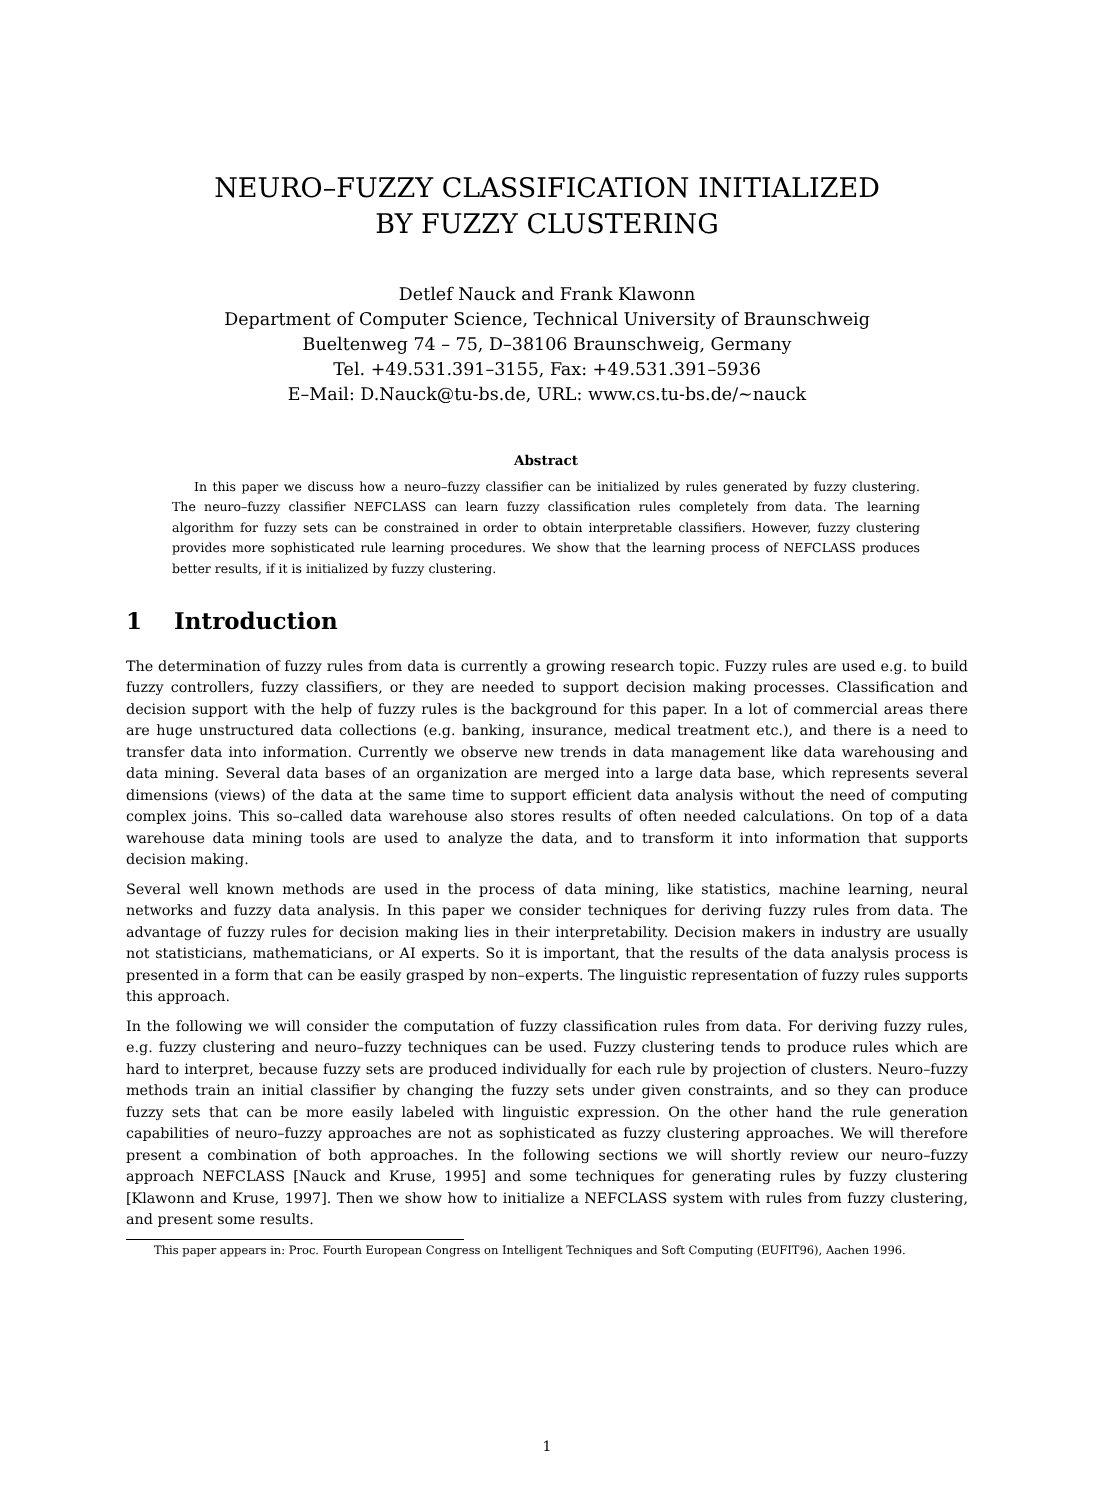NEURO–FUZZY CLASSIFICATION INITIALIZED
BY FUZZY CLUSTERING
Detlef Nauck and Frank Klawonn
Department of Computer Science, Technical University of Braunschweig
Bueltenweg 74 – 75, D–38106 Braunschweig, Germany
Tel. +49.531.391–3155, Fax: +49.531.391–5936
E–Mail: D.Nauck@tu-bs.de, URL: www.cs.tu-bs.de/∼nauck
Abstract
In this paper we discuss how a neuro–fuzzy classifier can be initialized by rules generated by fuzzy clustering. The neuro–fuzzy classifier NEFCLASS can learn fuzzy classification rules completely from data. The learning algorithm for fuzzy sets can be constrained in order to obtain interpretable classifiers. However, fuzzy clustering provides more sophisticated rule learning procedures. We show that the learning process of NEFCLASS produces better results, if it is initialized by fuzzy clustering.
1 Introduction
The determination of fuzzy rules from data is currently a growing research topic. Fuzzy rules are used e.g. to build fuzzy controllers, fuzzy classifiers, or they are needed to support decision making processes. Classification and decision support with the help of fuzzy rules is the background for this paper. In a lot of commercial areas there are huge unstructured data collections (e.g. banking, insurance, medical treatment etc.), and there is a need to transfer data into information. Currently we observe new trends in data management like data warehousing and data mining. Several data bases of an organization are merged into a large data base, which represents several dimensions (views) of the data at the same time to support efficient data analysis without the need of computing complex joins. This so–called data warehouse also stores results of often needed calculations. On top of a data warehouse data mining tools are used to analyze the data, and to transform it into information that supports decision making.
Several well known methods are used in the process of data mining, like statistics, machine learning, neural networks and fuzzy data analysis. In this paper we consider techniques for deriving fuzzy rules from data. The advantage of fuzzy rules for decision making lies in their interpretability. Decision makers in industry are usually not statisticians, mathematicians, or AI experts. So it is important, that the results of the data analysis process is presented in a form that can be easily grasped by non–experts. The linguistic representation of fuzzy rules supports this approach.
In the following we will consider the computation of fuzzy classification rules from data. For deriving fuzzy rules, e.g. fuzzy clustering and neuro–fuzzy techniques can be used. Fuzzy clustering tends to produce rules which are hard to interpret, because fuzzy sets are produced individually for each rule by projection of clusters. Neuro–fuzzy methods train an initial classifier by changing the fuzzy sets under given constraints, and so they can produce fuzzy sets that can be more easily labeled with linguistic expression. On the other hand the rule generation capabilities of neuro–fuzzy approaches are not as sophisticated as fuzzy clustering approaches. We will therefore present a combination of both approaches. In the following sections we will shortly review our neuro–fuzzy approach NEFCLASS [Nauck and Kruse, 1995] and some techniques for generating rules by fuzzy clustering [Klawonn and Kruse, 1997]. Then we show how to initialize a NEFCLASS system with rules from fuzzy clustering, and present some results.
This paper appears in: Proc. Fourth European Congress on Intelligent Techniques and Soft Computing (EUFIT96), Aachen 1996.
1